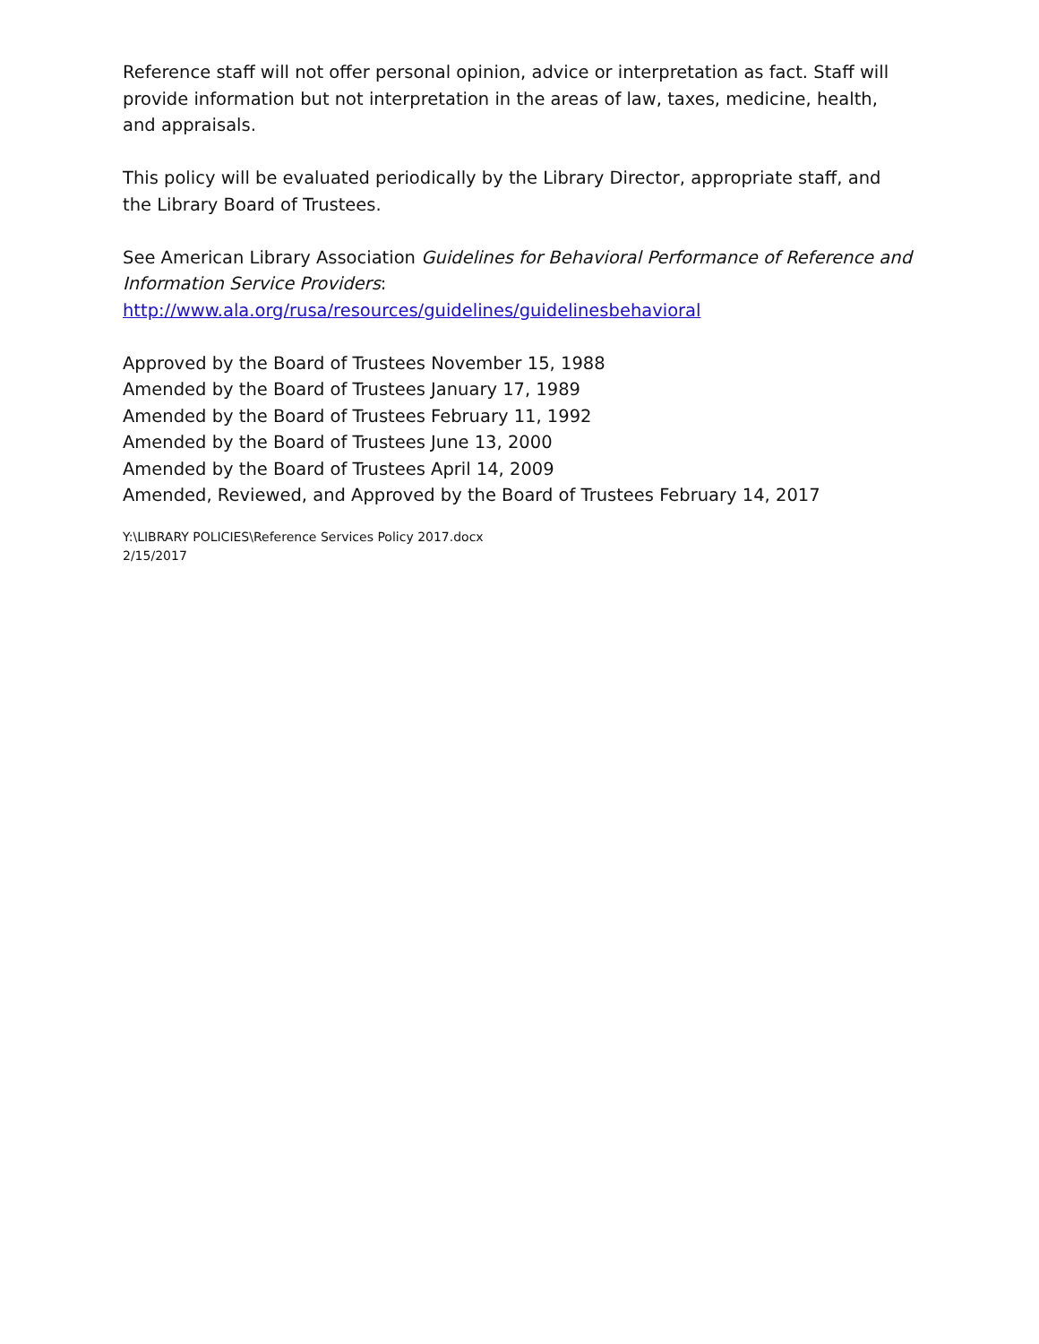Reference staff will not offer personal opinion, advice or interpretation as fact. Staff will provide information but not interpretation in the areas of law, taxes, medicine, health, and appraisals.
This policy will be evaluated periodically by the Library Director, appropriate staff, and the Library Board of Trustees.
See American Library Association Guidelines for Behavioral Performance of Reference and Information Service Providers:
http://www.ala.org/rusa/resources/guidelines/guidelinesbehavioral
Approved by the Board of Trustees November 15, 1988
Amended by the Board of Trustees January 17, 1989
Amended by the Board of Trustees February 11, 1992
Amended by the Board of Trustees June 13, 2000
Amended by the Board of Trustees April 14, 2009
Amended, Reviewed, and Approved by the Board of Trustees February 14, 2017
Y:\LIBRARY POLICIES\Reference Services Policy 2017.docx
2/15/2017